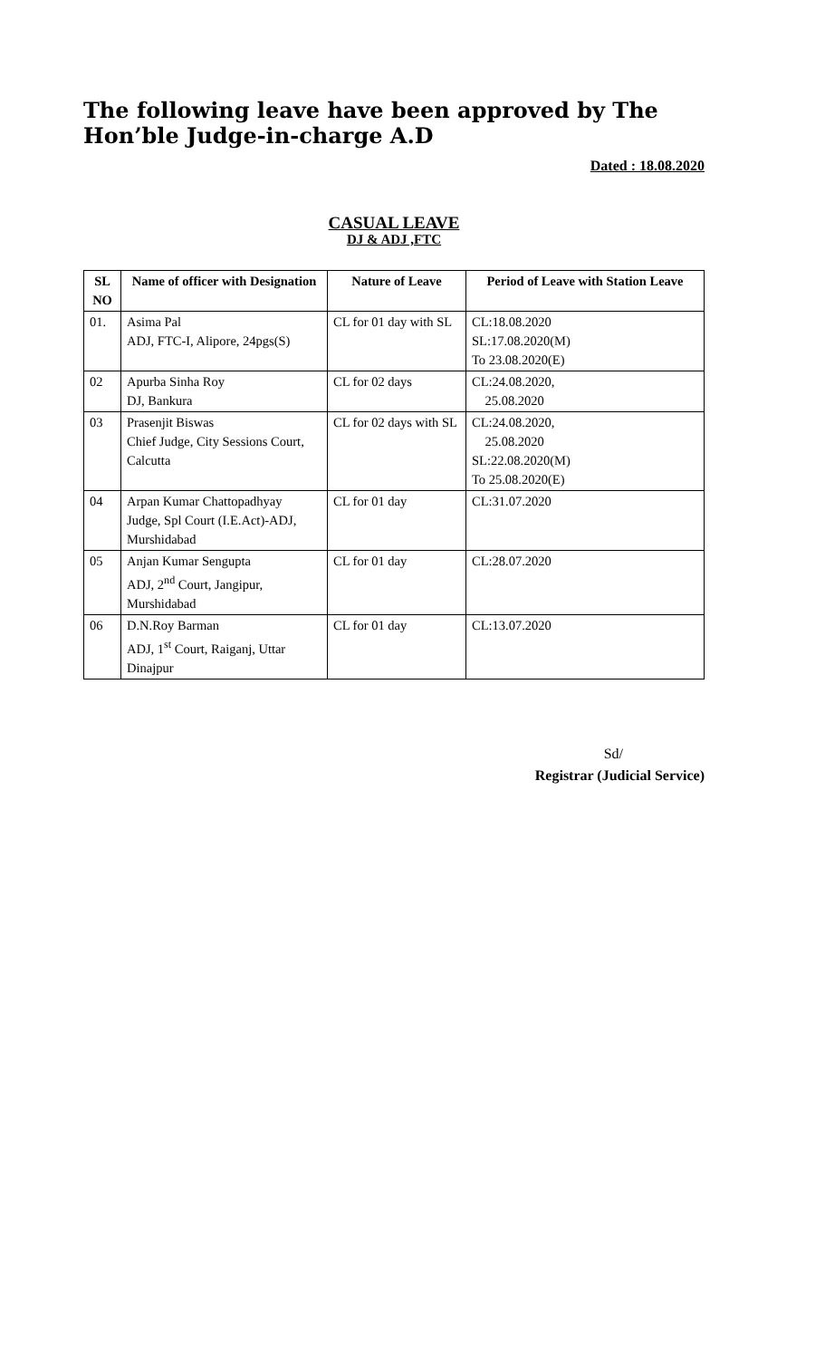The following leave have been approved by The Hon’ble Judge-in-charge A.D
Dated : 18.08.2020
CASUAL LEAVE
DJ & ADJ ,FTC
| SL NO | Name of officer with Designation | Nature of Leave | Period of Leave with Station Leave |
| --- | --- | --- | --- |
| 01. | Asima Pal ADJ, FTC-I, Alipore, 24pgs(S) | CL for 01 day with SL | CL:18.08.2020 SL:17.08.2020(M) To 23.08.2020(E) |
| 02 | Apurba Sinha Roy DJ, Bankura | CL for 02 days | CL:24.08.2020, 25.08.2020 |
| 03 | Prasenjit Biswas Chief Judge, City Sessions Court, Calcutta | CL for 02 days with SL | CL:24.08.2020, 25.08.2020 SL:22.08.2020(M) To 25.08.2020(E) |
| 04 | Arpan Kumar Chattopadhyay Judge, Spl Court (I.E.Act)-ADJ, Murshidabad | CL for 01 day | CL:31.07.2020 |
| 05 | Anjan Kumar Sengupta ADJ, 2<sup>nd</sup> Court, Jangipur, Murshidabad | CL for 01 day | CL:28.07.2020 |
| 06 | D.N.Roy Barman ADJ, 1<sup>st</sup> Court, Raiganj, Uttar Dinajpur | CL for 01 day | CL:13.07.2020 |
Sd/
Registrar (Judicial Service)